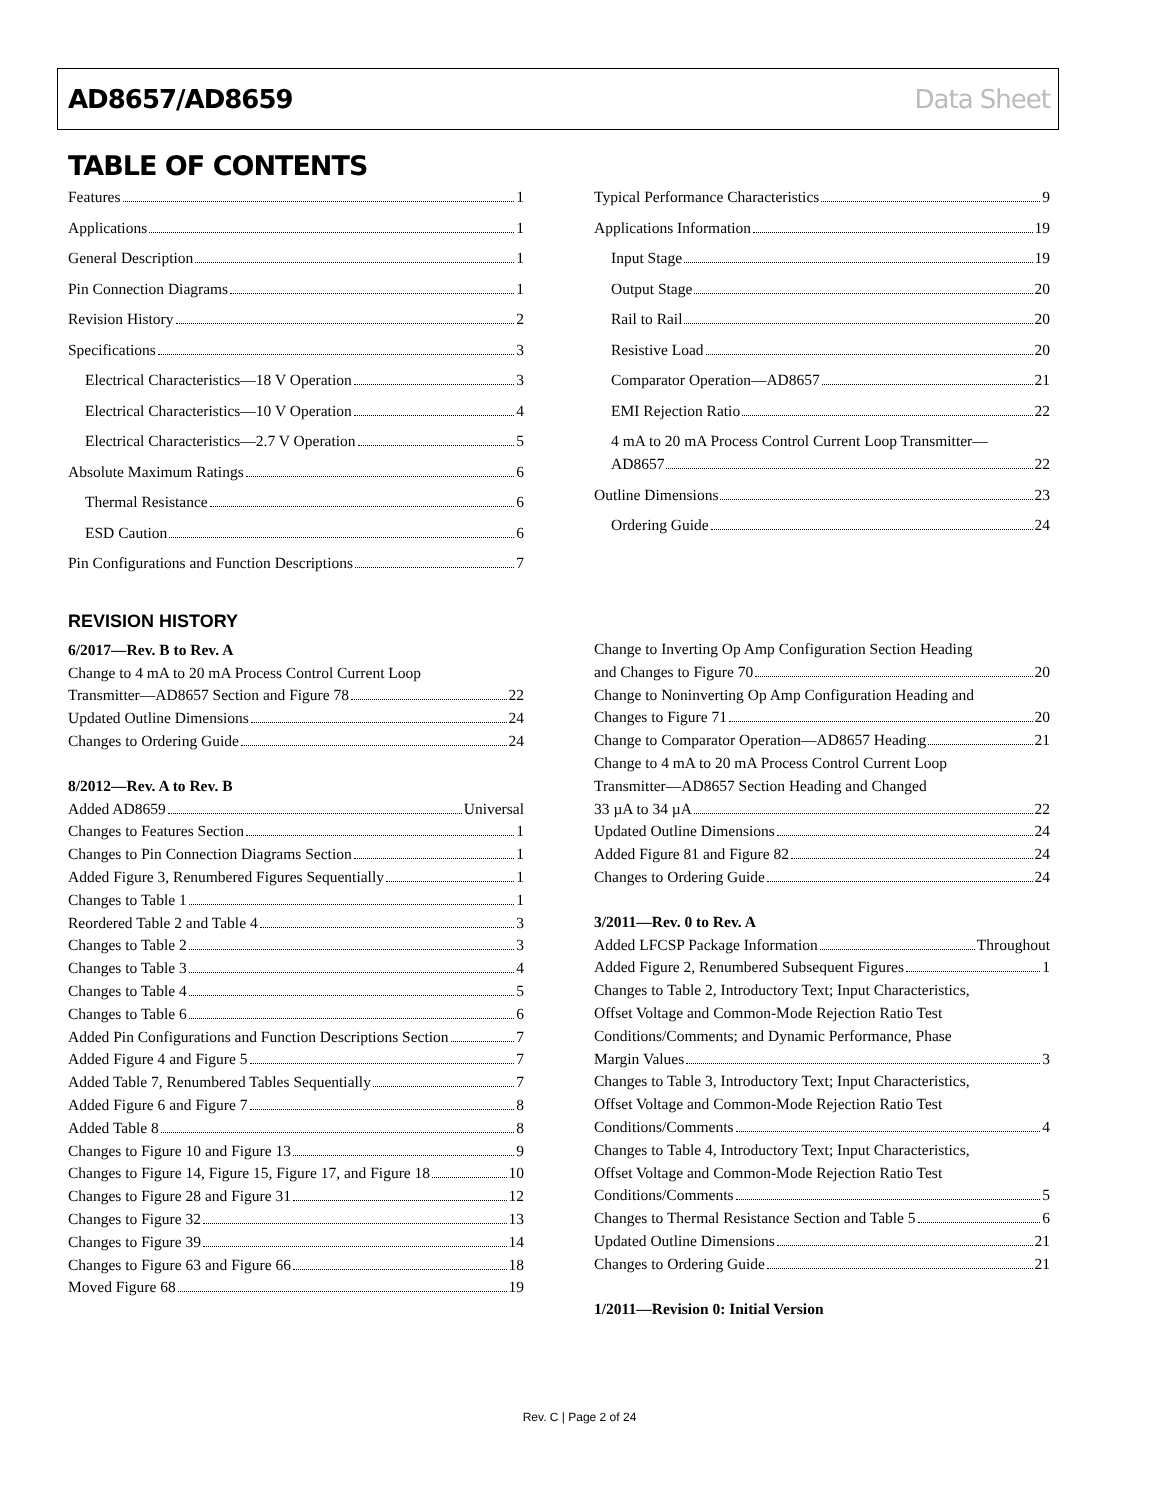AD8657/AD8659 Data Sheet
TABLE OF CONTENTS
Features 1
Applications 1
General Description 1
Pin Connection Diagrams 1
Revision History 2
Specifications 3
Electrical Characteristics—18 V Operation 3
Electrical Characteristics—10 V Operation 4
Electrical Characteristics—2.7 V Operation 5
Absolute Maximum Ratings 6
Thermal Resistance 6
ESD Caution 6
Pin Configurations and Function Descriptions 7
Typical Performance Characteristics 9
Applications Information 19
Input Stage 19
Output Stage 20
Rail to Rail 20
Resistive Load 20
Comparator Operation—AD8657 21
EMI Rejection Ratio 22
4 mA to 20 mA Process Control Current Loop Transmitter—
AD8657 22
Outline Dimensions 23
Ordering Guide 24
REVISION HISTORY
6/2017—Rev. B to Rev. A
Change to 4 mA to 20 mA Process Control Current Loop
Transmitter—AD8657 Section and Figure 78 22
Updated Outline Dimensions 24
Changes to Ordering Guide 24
8/2012—Rev. A to Rev. B
Added AD8659 Universal
Changes to Features Section 1
Changes to Pin Connection Diagrams Section 1
Added Figure 3, Renumbered Figures Sequentially 1
Changes to Table 1 1
Reordered Table 2 and Table 4 3
Changes to Table 2 3
Changes to Table 3 4
Changes to Table 4 5
Changes to Table 6 6
Added Pin Configurations and Function Descriptions Section 7
Added Figure 4 and Figure 5 7
Added Table 7, Renumbered Tables Sequentially 7
Added Figure 6 and Figure 7 8
Added Table 8 8
Changes to Figure 10 and Figure 13 9
Changes to Figure 14, Figure 15, Figure 17, and Figure 18 10
Changes to Figure 28 and Figure 31 12
Changes to Figure 32 13
Changes to Figure 39 14
Changes to Figure 63 and Figure 66 18
Moved Figure 68 19
Change to Inverting Op Amp Configuration Section Heading
and Changes to Figure 70 20
Change to Noninverting Op Amp Configuration Heading and
Changes to Figure 71 20
Change to Comparator Operation—AD8657 Heading 21
Change to 4 mA to 20 mA Process Control Current Loop
Transmitter—AD8657 Section Heading and Changed
33 µA to 34 µA 22
Updated Outline Dimensions 24
Added Figure 81 and Figure 82 24
Changes to Ordering Guide 24
3/2011—Rev. 0 to Rev. A
Added LFCSP Package Information Throughout
Added Figure 2, Renumbered Subsequent Figures 1
Changes to Table 2, Introductory Text; Input Characteristics,
Offset Voltage and Common-Mode Rejection Ratio Test
Conditions/Comments; and Dynamic Performance, Phase
Margin Values 3
Changes to Table 3, Introductory Text; Input Characteristics,
Offset Voltage and Common-Mode Rejection Ratio Test
Conditions/Comments 4
Changes to Table 4, Introductory Text; Input Characteristics,
Offset Voltage and Common-Mode Rejection Ratio Test
Conditions/Comments 5
Changes to Thermal Resistance Section and Table 5 6
Updated Outline Dimensions 21
Changes to Ordering Guide 21
1/2011—Revision 0: Initial Version
Rev. C | Page 2 of 24